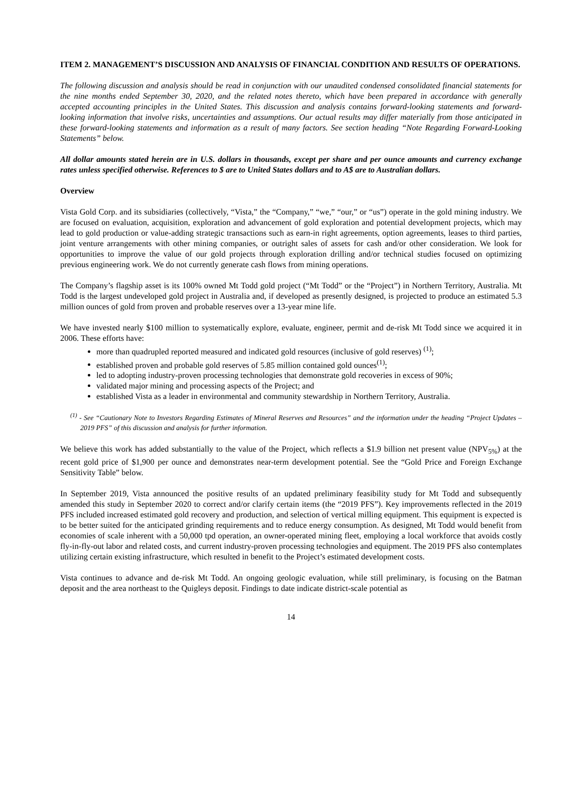ITEM 2. MANAGEMENT’S DISCUSSION AND ANALYSIS OF FINANCIAL CONDITION AND RESULTS OF OPERATIONS.
The following discussion and analysis should be read in conjunction with our unaudited condensed consolidated financial statements for the nine months ended September 30, 2020, and the related notes thereto, which have been prepared in accordance with generally accepted accounting principles in the United States. This discussion and analysis contains forward-looking statements and forward-looking information that involve risks, uncertainties and assumptions. Our actual results may differ materially from those anticipated in these forward-looking statements and information as a result of many factors. See section heading “Note Regarding Forward-Looking Statements” below.
All dollar amounts stated herein are in U.S. dollars in thousands, except per share and per ounce amounts and currency exchange rates unless specified otherwise. References to $ are to United States dollars and to A$ are to Australian dollars.
Overview
Vista Gold Corp. and its subsidiaries (collectively, “Vista,” the “Company,” “we,” “our,” or “us”) operate in the gold mining industry. We are focused on evaluation, acquisition, exploration and advancement of gold exploration and potential development projects, which may lead to gold production or value-adding strategic transactions such as earn-in right agreements, option agreements, leases to third parties, joint venture arrangements with other mining companies, or outright sales of assets for cash and/or other consideration. We look for opportunities to improve the value of our gold projects through exploration drilling and/or technical studies focused on optimizing previous engineering work. We do not currently generate cash flows from mining operations.
The Company’s flagship asset is its 100% owned Mt Todd gold project (“Mt Todd” or the “Project”) in Northern Territory, Australia. Mt Todd is the largest undeveloped gold project in Australia and, if developed as presently designed, is projected to produce an estimated 5.3 million ounces of gold from proven and probable reserves over a 13-year mine life.
We have invested nearly $100 million to systematically explore, evaluate, engineer, permit and de-risk Mt Todd since we acquired it in 2006. These efforts have:
more than quadrupled reported measured and indicated gold resources (inclusive of gold reserves) <sup>(1)</sup>;
established proven and probable gold reserves of 5.85 million contained gold ounces<sup>(1)</sup>;
led to adopting industry-proven processing technologies that demonstrate gold recoveries in excess of 90%;
validated major mining and processing aspects of the Project; and
established Vista as a leader in environmental and community stewardship in Northern Territory, Australia.
<sup>(1)</sup> - See “Cautionary Note to Investors Regarding Estimates of Mineral Reserves and Resources” and the information under the heading “Project Updates – 2019 PFS” of this discussion and analysis for further information.
We believe this work has added substantially to the value of the Project, which reflects a $1.9 billion net present value (NPV<sub>5%</sub>) at the recent gold price of $1,900 per ounce and demonstrates near-term development potential. See the “Gold Price and Foreign Exchange Sensitivity Table” below.
In September 2019, Vista announced the positive results of an updated preliminary feasibility study for Mt Todd and subsequently amended this study in September 2020 to correct and/or clarify certain items (the “2019 PFS”). Key improvements reflected in the 2019 PFS included increased estimated gold recovery and production, and selection of vertical milling equipment. This equipment is expected is to be better suited for the anticipated grinding requirements and to reduce energy consumption. As designed, Mt Todd would benefit from economies of scale inherent with a 50,000 tpd operation, an owner-operated mining fleet, employing a local workforce that avoids costly fly-in-fly-out labor and related costs, and current industry-proven processing technologies and equipment. The 2019 PFS also contemplates utilizing certain existing infrastructure, which resulted in benefit to the Project’s estimated development costs.
Vista continues to advance and de-risk Mt Todd. An ongoing geologic evaluation, while still preliminary, is focusing on the Batman deposit and the area northeast to the Quigleys deposit. Findings to date indicate district-scale potential as
14